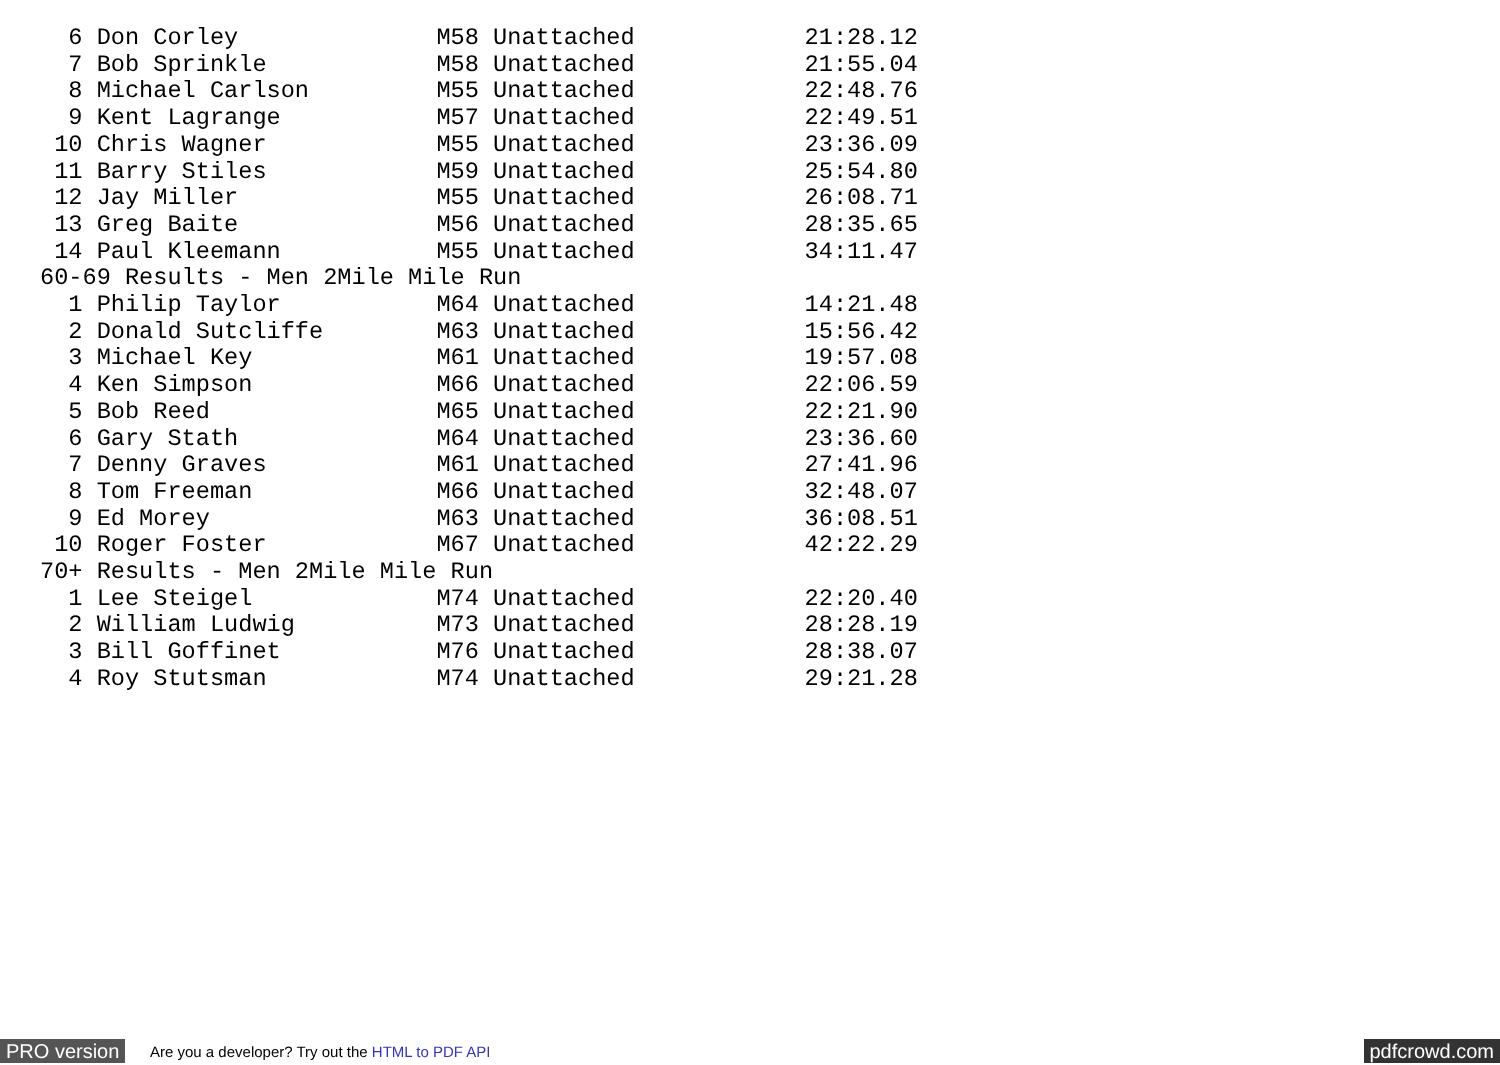6 Don Corley              M58 Unattached            21:28.12
  7 Bob Sprinkle            M58 Unattached            21:55.04
  8 Michael Carlson         M55 Unattached            22:48.76
  9 Kent Lagrange           M57 Unattached            22:49.51
 10 Chris Wagner            M55 Unattached            23:36.09
 11 Barry Stiles            M59 Unattached            25:54.80
 12 Jay Miller              M55 Unattached            26:08.71
 13 Greg Baite              M56 Unattached            28:35.65
 14 Paul Kleemann           M55 Unattached            34:11.47
60-69 Results - Men 2Mile Mile Run
  1 Philip Taylor           M64 Unattached            14:21.48
  2 Donald Sutcliffe        M63 Unattached            15:56.42
  3 Michael Key             M61 Unattached            19:57.08
  4 Ken Simpson             M66 Unattached            22:06.59
  5 Bob Reed                M65 Unattached            22:21.90
  6 Gary Stath              M64 Unattached            23:36.60
  7 Denny Graves            M61 Unattached            27:41.96
  8 Tom Freeman             M66 Unattached            32:48.07
  9 Ed Morey                M63 Unattached            36:08.51
 10 Roger Foster            M67 Unattached            42:22.29
70+ Results - Men 2Mile Mile Run
  1 Lee Steigel             M74 Unattached            22:20.40
  2 William Ludwig          M73 Unattached            28:28.19
  3 Bill Goffinet           M76 Unattached            28:38.07
  4 Roy Stutsman            M74 Unattached            29:21.28
PRO version Are you a developer? Try out the HTML to PDF API pdfcrowd.com